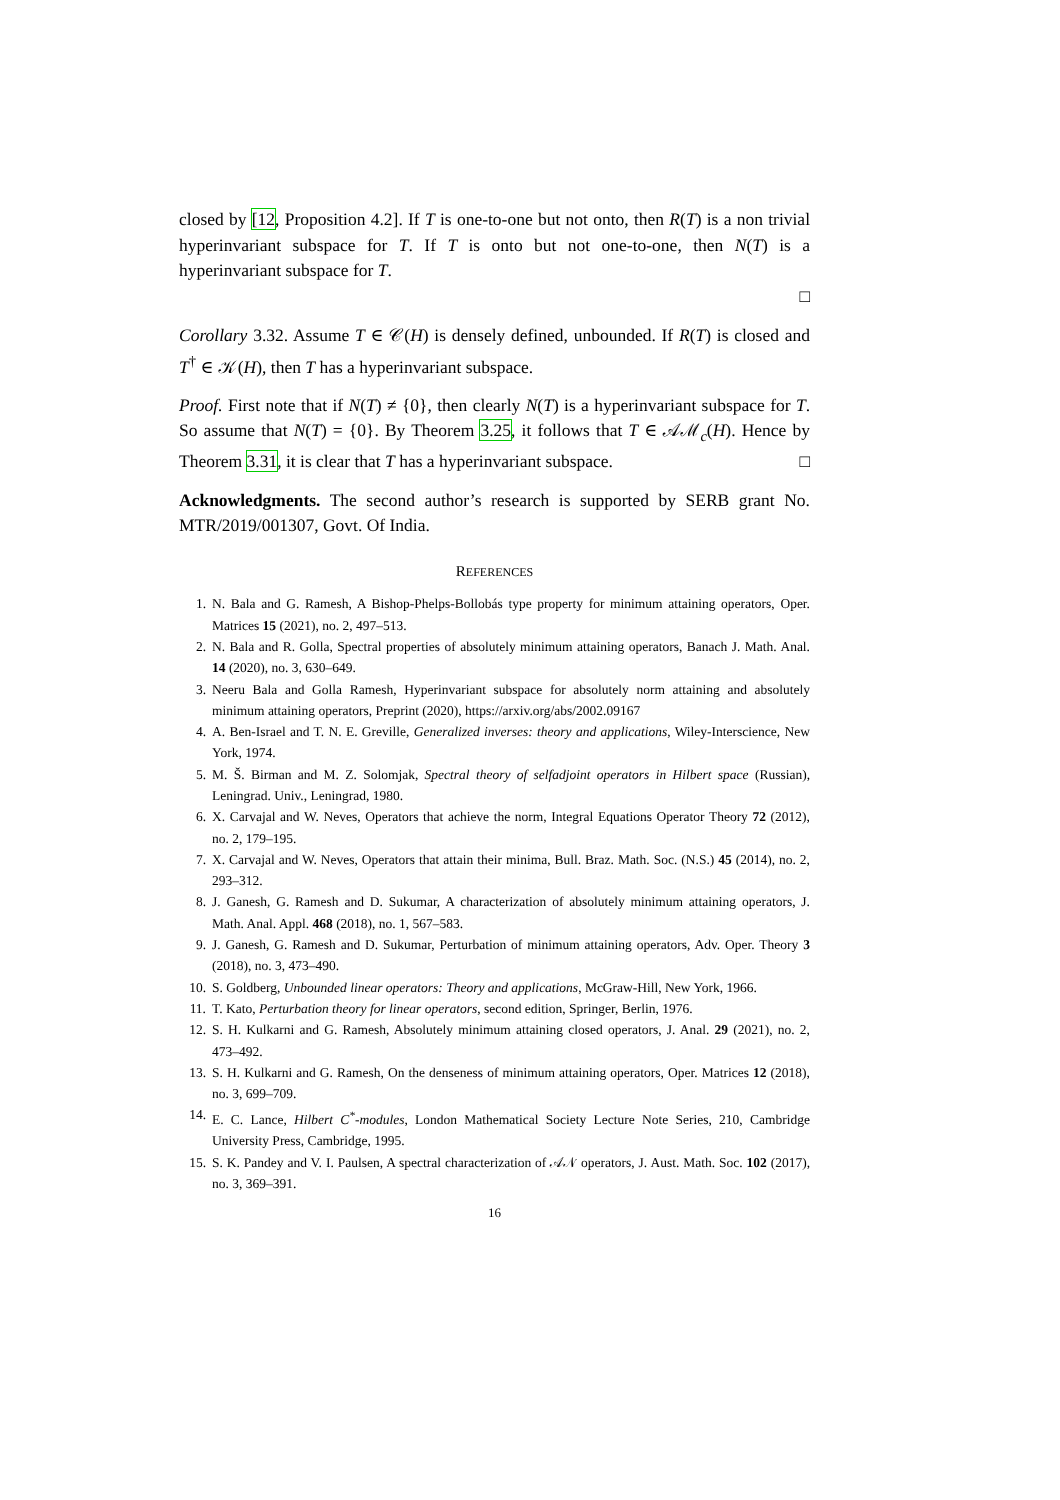closed by [12, Proposition 4.2]. If T is one-to-one but not onto, then R(T) is a non trivial hyperinvariant subspace for T. If T is onto but not one-to-one, then N(T) is a hyperinvariant subspace for T.
□
Corollary 3.32. Assume T ∈ 𝒞(H) is densely defined, unbounded. If R(T) is closed and T<sup>†</sup> ∈ 𝒦(H), then T has a hyperinvariant subspace.
Proof. First note that if N(T) ≠ {0}, then clearly N(T) is a hyperinvariant subspace for T. So assume that N(T) = {0}. By Theorem 3.25, it follows that T ∈ 𝒜ℳ<sub>c</sub>(H). Hence by Theorem 3.31, it is clear that T has a hyperinvariant subspace. □
Acknowledgments. The second author’s research is supported by SERB grant No. MTR/2019/001307, Govt. Of India.
REFERENCES
1. N. Bala and G. Ramesh, A Bishop-Phelps-Bollobás type property for minimum attaining operators, Oper. Matrices 15 (2021), no. 2, 497–513.
2. N. Bala and R. Golla, Spectral properties of absolutely minimum attaining operators, Banach J. Math. Anal. 14 (2020), no. 3, 630–649.
3. Neeru Bala and Golla Ramesh, Hyperinvariant subspace for absolutely norm attaining and absolutely minimum attaining operators, Preprint (2020), https://arxiv.org/abs/2002.09167
4. A. Ben-Israel and T. N. E. Greville, Generalized inverses: theory and applications, Wiley-Interscience, New York, 1974.
5. M. Š. Birman and M. Z. Solomjak, Spectral theory of selfadjoint operators in Hilbert space (Russian), Leningrad. Univ., Leningrad, 1980.
6. X. Carvajal and W. Neves, Operators that achieve the norm, Integral Equations Operator Theory 72 (2012), no. 2, 179–195.
7. X. Carvajal and W. Neves, Operators that attain their minima, Bull. Braz. Math. Soc. (N.S.) 45 (2014), no. 2, 293–312.
8. J. Ganesh, G. Ramesh and D. Sukumar, A characterization of absolutely minimum attaining operators, J. Math. Anal. Appl. 468 (2018), no. 1, 567–583.
9. J. Ganesh, G. Ramesh and D. Sukumar, Perturbation of minimum attaining operators, Adv. Oper. Theory 3 (2018), no. 3, 473–490.
10. S. Goldberg, Unbounded linear operators: Theory and applications, McGraw-Hill, New York, 1966.
11. T. Kato, Perturbation theory for linear operators, second edition, Springer, Berlin, 1976.
12. S. H. Kulkarni and G. Ramesh, Absolutely minimum attaining closed operators, J. Anal. 29 (2021), no. 2, 473–492.
13. S. H. Kulkarni and G. Ramesh, On the denseness of minimum attaining operators, Oper. Matrices 12 (2018), no. 3, 699–709.
14. E. C. Lance, Hilbert C<sup>*</sup>-modules, London Mathematical Society Lecture Note Series, 210, Cambridge University Press, Cambridge, 1995.
15. S. K. Pandey and V. I. Paulsen, A spectral characterization of 𝒜𝒩 operators, J. Aust. Math. Soc. 102 (2017), no. 3, 369–391.
16